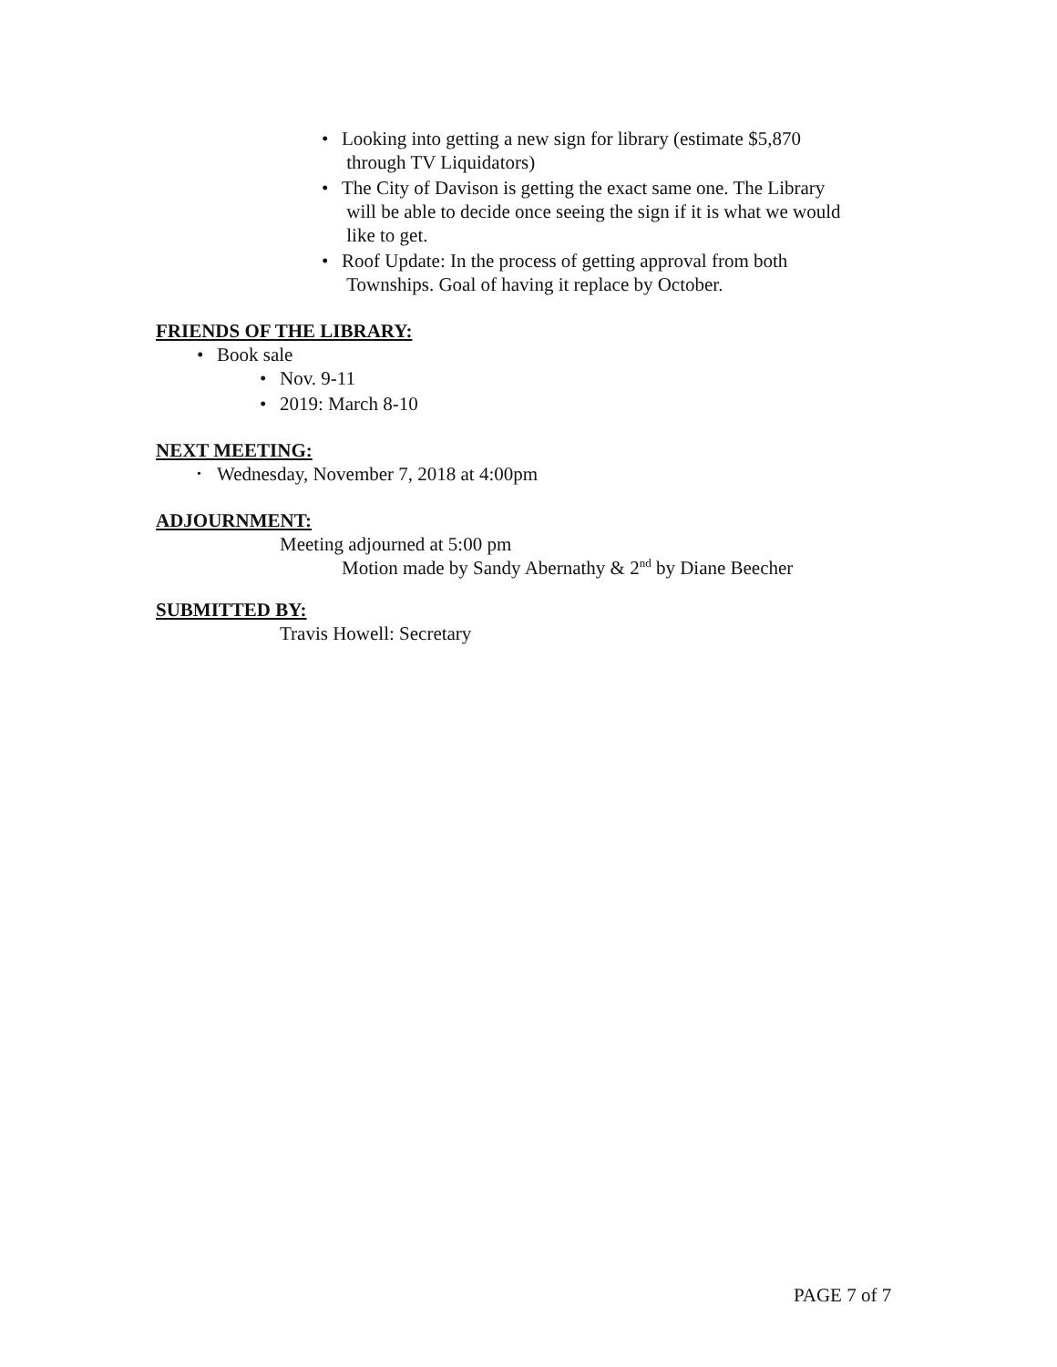• Looking into getting a new sign for library (estimate $5,870
through TV Liquidators)
• The City of Davison is getting the exact same one. The Library
will be able to decide once seeing the sign if it is what we would
like to get.
• Roof Update: In the process of getting approval from both
Townships. Goal of having it replace by October.
FRIENDS OF THE LIBRARY:
• Book sale
• Nov. 9-11
• 2019: March 8-10
NEXT MEETING:
• Wednesday, November 7, 2018 at 4:00pm
ADJOURNMENT:
Meeting adjourned at 5:00 pm
Motion made by Sandy Abernathy & 2<sup>nd</sup> by Diane Beecher
SUBMITTED BY:
Travis Howell: Secretary
PAGE 7 of 7